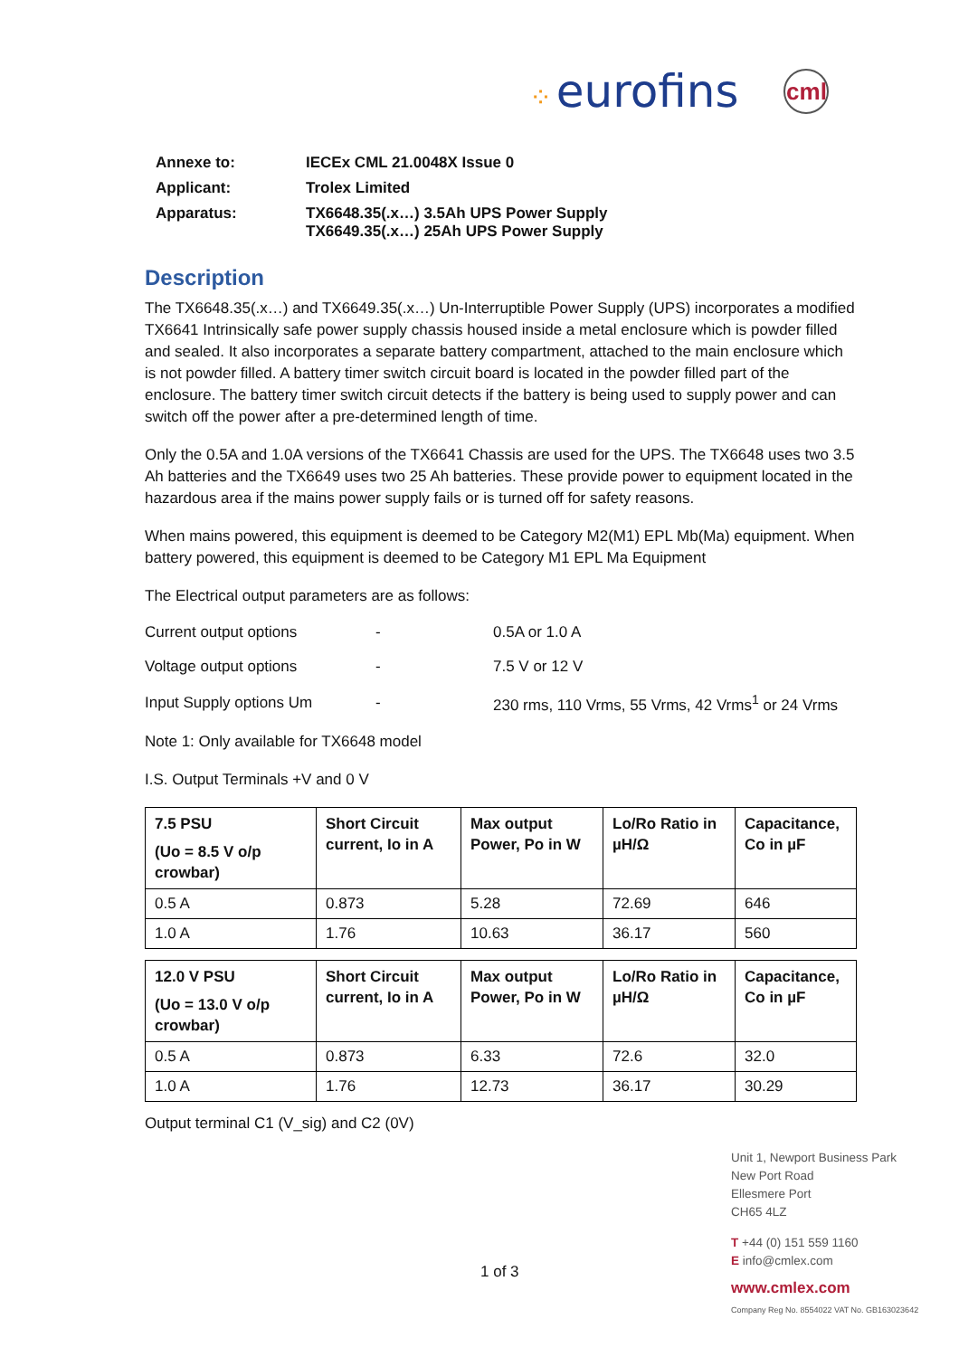⁘ eurofins
cml
| Annexe to: | IECEx CML 21.0048X Issue 0 |
| Applicant: | Trolex Limited |
| Apparatus: | TX6648.35(.x…) 3.5Ah UPS Power Supply TX6649.35(.x…) 25Ah UPS Power Supply |
Description
The TX6648.35(.x…) and TX6649.35(.x…) Un-Interruptible Power Supply (UPS) incorporates a modified TX6641 Intrinsically safe power supply chassis housed inside a metal enclosure which is powder filled and sealed. It also incorporates a separate battery compartment, attached to the main enclosure which is not powder filled. A battery timer switch circuit board is located in the powder filled part of the enclosure. The battery timer switch circuit detects if the battery is being used to supply power and can switch off the power after a pre-determined length of time.
Only the 0.5A and 1.0A versions of the TX6641 Chassis are used for the UPS. The TX6648 uses two 3.5 Ah batteries and the TX6649 uses two 25 Ah batteries. These provide power to equipment located in the hazardous area if the mains power supply fails or is turned off for safety reasons.
When mains powered, this equipment is deemed to be Category M2(M1) EPL Mb(Ma) equipment. When battery powered, this equipment is deemed to be Category M1 EPL Ma Equipment
The Electrical output parameters are as follows:
| Current output options | - | 0.5A or 1.0 A |
| Voltage output options | - | 7.5 V or 12 V |
| Input Supply options Um | - | 230 rms, 110 Vrms, 55 Vrms, 42 Vrms<sup>1</sup> or 24 Vrms |
Note 1: Only available for TX6648 model
I.S. Output Terminals +V and 0 V
| 7.5 PSU (Uo = 8.5 V o/p crowbar) | Short Circuit current, Io in A | Max output Power, Po in W | Lo/Ro Ratio in µH/Ω | Capacitance, Co in µF |
| --- | --- | --- | --- | --- |
| 0.5 A | 0.873 | 5.28 | 72.69 | 646 |
| 1.0 A | 1.76 | 10.63 | 36.17 | 560 |
| 12.0 V PSU (Uo = 13.0 V o/p crowbar) | Short Circuit current, Io in A | Max output Power, Po in W | Lo/Ro Ratio in µH/Ω | Capacitance, Co in µF |
| --- | --- | --- | --- | --- |
| 0.5 A | 0.873 | 6.33 | 72.6 | 32.0 |
| 1.0 A | 1.76 | 12.73 | 36.17 | 30.29 |
Output terminal C1 (V_sig) and C2 (0V)
1 of 3
Unit 1, Newport Business Park
New Port Road
Ellesmere Port
CH65 4LZ
T +44 (0) 151 559 1160
E info@cmlex.com
www.cmlex.com
Company Reg No. 8554022 VAT No. GB163023642